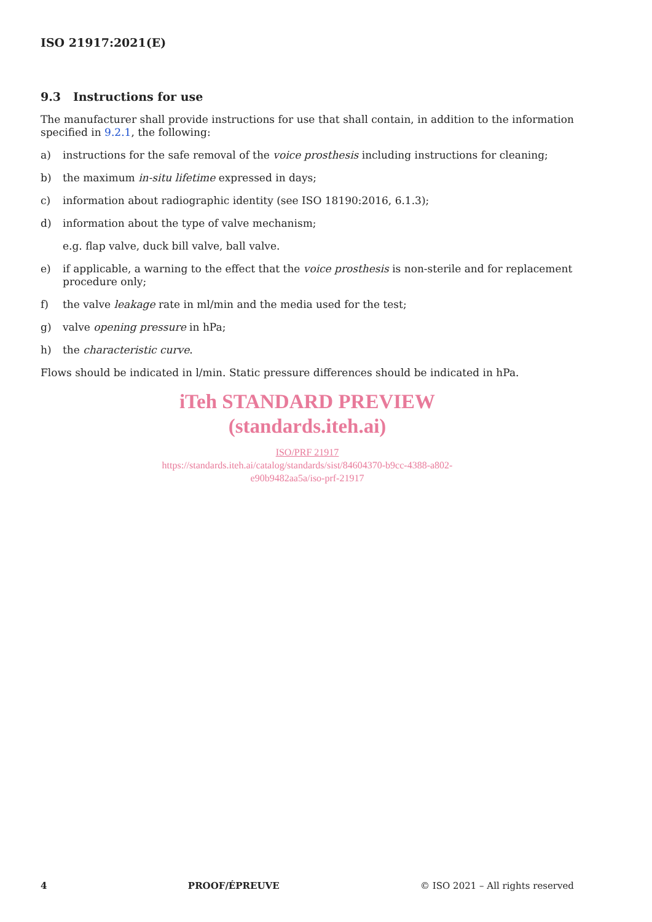ISO 21917:2021(E)
9.3 Instructions for use
The manufacturer shall provide instructions for use that shall contain, in addition to the information specified in 9.2.1, the following:
a) instructions for the safe removal of the voice prosthesis including instructions for cleaning;
b) the maximum in-situ lifetime expressed in days;
c) information about radiographic identity (see ISO 18190:2016, 6.1.3);
d) information about the type of valve mechanism;
e.g. flap valve, duck bill valve, ball valve.
e) if applicable, a warning to the effect that the voice prosthesis is non-sterile and for replacement procedure only;
f) the valve leakage rate in ml/min and the media used for the test;
g) valve opening pressure in hPa;
h) the characteristic curve.
Flows should be indicated in l/min. Static pressure differences should be indicated in hPa.
iTeh STANDARD PREVIEW
(standards.iteh.ai)
ISO/PRF 21917
https://standards.iteh.ai/catalog/standards/sist/84604370-b9cc-4388-a802-
e90b9482aa5a/iso-prf-21917
4 PROOF/ÉPREUVE © ISO 2021 – All rights reserved